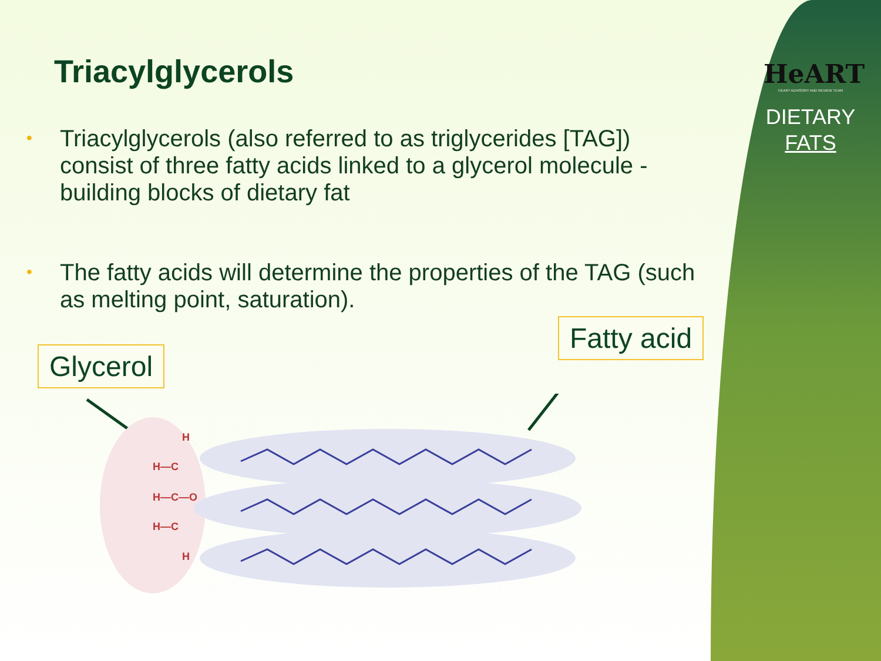HeART
HEART ADVISORY AND REVIEW TEAM
DIETARY
FATS
Triacylglycerols
• Triacylglycerols (also referred to as triglycerides [TAG]) consist of three fatty acids linked to a glycerol molecule - building blocks of dietary fat
• The fatty acids will determine the properties of the TAG (such as melting point, saturation).
Glycerol
Fatty acid
H
H—C
H—C—O
H—C
H